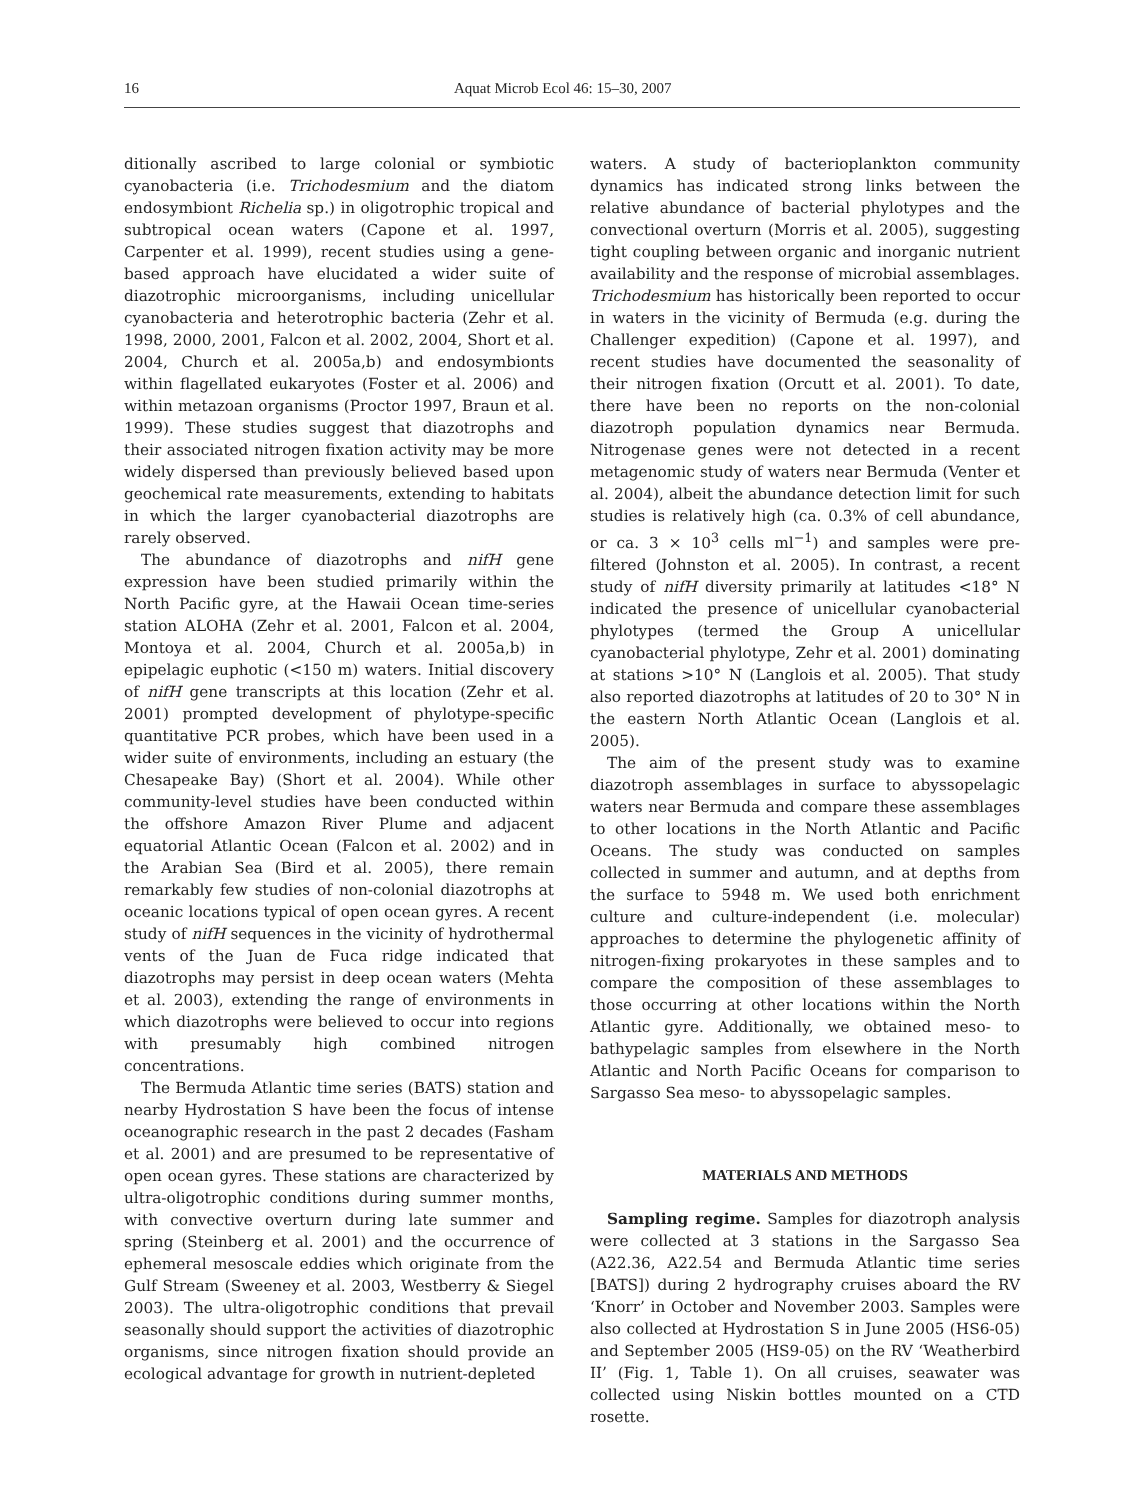16 Aquat Microb Ecol 46: 15–30, 2007
ditionally ascribed to large colonial or symbiotic cyanobacteria (i.e. Trichodesmium and the diatom endosymbiont Richelia sp.) in oligotrophic tropical and subtropical ocean waters (Capone et al. 1997, Carpenter et al. 1999), recent studies using a gene-based approach have elucidated a wider suite of diazotrophic microorganisms, including unicellular cyanobacteria and heterotrophic bacteria (Zehr et al. 1998, 2000, 2001, Falcon et al. 2002, 2004, Short et al. 2004, Church et al. 2005a,b) and endosymbionts within flagellated eukaryotes (Foster et al. 2006) and within metazoan organisms (Proctor 1997, Braun et al. 1999). These studies suggest that diazotrophs and their associated nitrogen fixation activity may be more widely dispersed than previously believed based upon geochemical rate measurements, extending to habitats in which the larger cyanobacterial diazotrophs are rarely observed.
The abundance of diazotrophs and nifH gene expression have been studied primarily within the North Pacific gyre, at the Hawaii Ocean time-series station ALOHA (Zehr et al. 2001, Falcon et al. 2004, Montoya et al. 2004, Church et al. 2005a,b) in epipelagic euphotic (<150 m) waters. Initial discovery of nifH gene transcripts at this location (Zehr et al. 2001) prompted development of phylotype-specific quantitative PCR probes, which have been used in a wider suite of environments, including an estuary (the Chesapeake Bay) (Short et al. 2004). While other community-level studies have been conducted within the offshore Amazon River Plume and adjacent equatorial Atlantic Ocean (Falcon et al. 2002) and in the Arabian Sea (Bird et al. 2005), there remain remarkably few studies of non-colonial diazotrophs at oceanic locations typical of open ocean gyres. A recent study of nifH sequences in the vicinity of hydrothermal vents of the Juan de Fuca ridge indicated that diazotrophs may persist in deep ocean waters (Mehta et al. 2003), extending the range of environments in which diazotrophs were believed to occur into regions with presumably high combined nitrogen concentrations.
The Bermuda Atlantic time series (BATS) station and nearby Hydrostation S have been the focus of intense oceanographic research in the past 2 decades (Fasham et al. 2001) and are presumed to be representative of open ocean gyres. These stations are characterized by ultra-oligotrophic conditions during summer months, with convective overturn during late summer and spring (Steinberg et al. 2001) and the occurrence of ephemeral mesoscale eddies which originate from the Gulf Stream (Sweeney et al. 2003, Westberry & Siegel 2003). The ultra-oligotrophic conditions that prevail seasonally should support the activities of diazotrophic organisms, since nitrogen fixation should provide an ecological advantage for growth in nutrient-depleted
waters. A study of bacterioplankton community dynamics has indicated strong links between the relative abundance of bacterial phylotypes and the convectional overturn (Morris et al. 2005), suggesting tight coupling between organic and inorganic nutrient availability and the response of microbial assemblages. Trichodesmium has historically been reported to occur in waters in the vicinity of Bermuda (e.g. during the Challenger expedition) (Capone et al. 1997), and recent studies have documented the seasonality of their nitrogen fixation (Orcutt et al. 2001). To date, there have been no reports on the non-colonial diazotroph population dynamics near Bermuda. Nitrogenase genes were not detected in a recent metagenomic study of waters near Bermuda (Venter et al. 2004), albeit the abundance detection limit for such studies is relatively high (ca. 0.3% of cell abundance, or ca. 3 × 10<sup>3</sup> cells ml<sup>−1</sup>) and samples were pre-filtered (Johnston et al. 2005). In contrast, a recent study of nifH diversity primarily at latitudes <18° N indicated the presence of unicellular cyanobacterial phylotypes (termed the Group A unicellular cyanobacterial phylotype, Zehr et al. 2001) dominating at stations >10° N (Langlois et al. 2005). That study also reported diazotrophs at latitudes of 20 to 30° N in the eastern North Atlantic Ocean (Langlois et al. 2005).
The aim of the present study was to examine diazotroph assemblages in surface to abyssopelagic waters near Bermuda and compare these assemblages to other locations in the North Atlantic and Pacific Oceans. The study was conducted on samples collected in summer and autumn, and at depths from the surface to 5948 m. We used both enrichment culture and culture-independent (i.e. molecular) approaches to determine the phylogenetic affinity of nitrogen-fixing prokaryotes in these samples and to compare the composition of these assemblages to those occurring at other locations within the North Atlantic gyre. Additionally, we obtained meso- to bathypelagic samples from elsewhere in the North Atlantic and North Pacific Oceans for comparison to Sargasso Sea meso- to abyssopelagic samples.
MATERIALS AND METHODS
Sampling regime. Samples for diazotroph analysis were collected at 3 stations in the Sargasso Sea (A22.36, A22.54 and Bermuda Atlantic time series [BATS]) during 2 hydrography cruises aboard the RV ‘Knorr’ in October and November 2003. Samples were also collected at Hydrostation S in June 2005 (HS6-05) and September 2005 (HS9-05) on the RV ‘Weatherbird II’ (Fig. 1, Table 1). On all cruises, seawater was collected using Niskin bottles mounted on a CTD rosette.